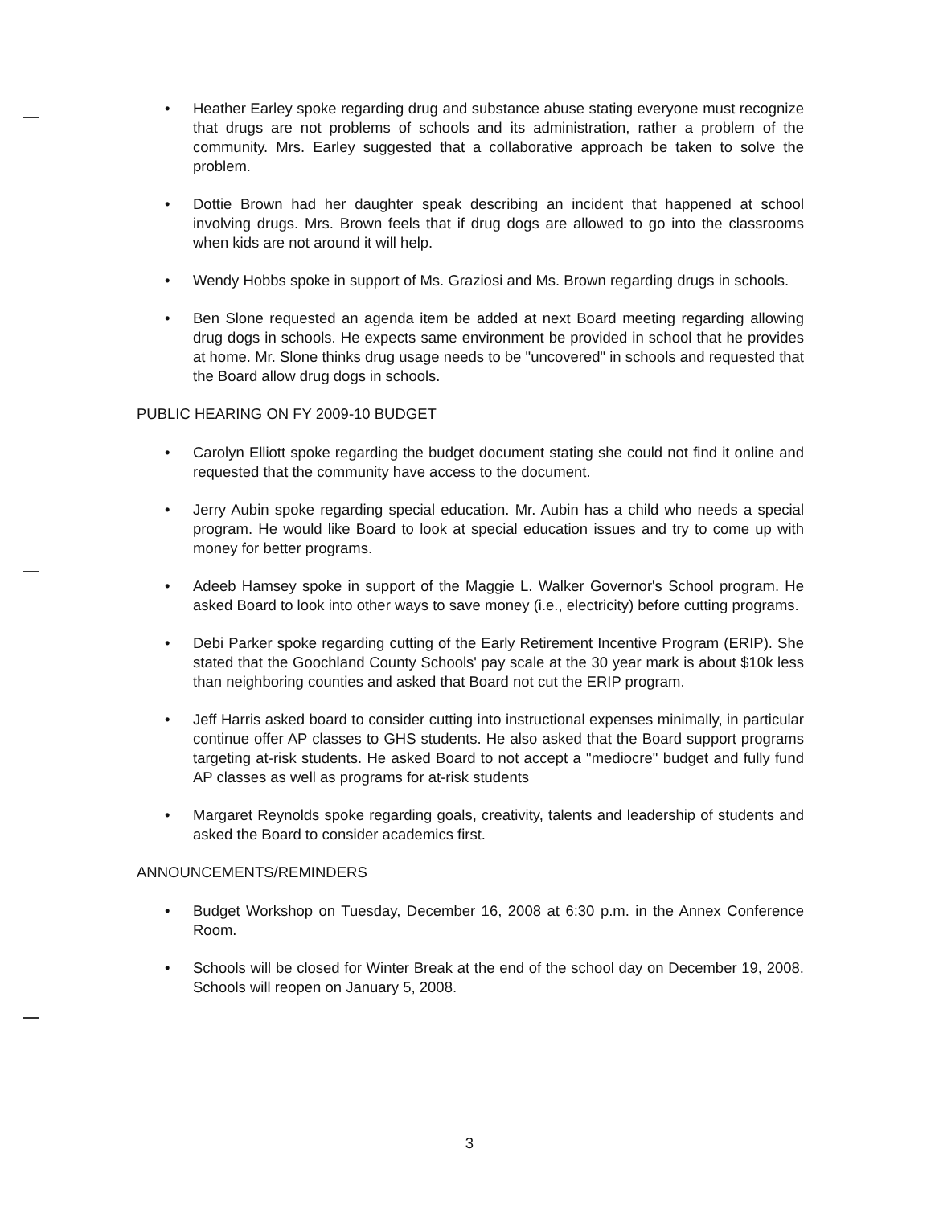• Heather Earley spoke regarding drug and substance abuse stating everyone must recognize that drugs are not problems of schools and its administration, rather a problem of the community. Mrs. Earley suggested that a collaborative approach be taken to solve the problem.
• Dottie Brown had her daughter speak describing an incident that happened at school involving drugs. Mrs. Brown feels that if drug dogs are allowed to go into the classrooms when kids are not around it will help.
• Wendy Hobbs spoke in support of Ms. Graziosi and Ms. Brown regarding drugs in schools.
• Ben Slone requested an agenda item be added at next Board meeting regarding allowing drug dogs in schools. He expects same environment be provided in school that he provides at home. Mr. Slone thinks drug usage needs to be "uncovered" in schools and requested that the Board allow drug dogs in schools.
PUBLIC HEARING ON FY 2009-10 BUDGET
• Carolyn Elliott spoke regarding the budget document stating she could not find it online and requested that the community have access to the document.
• Jerry Aubin spoke regarding special education. Mr. Aubin has a child who needs a special program. He would like Board to look at special education issues and try to come up with money for better programs.
• Adeeb Hamsey spoke in support of the Maggie L. Walker Governor's School program. He asked Board to look into other ways to save money (i.e., electricity) before cutting programs.
• Debi Parker spoke regarding cutting of the Early Retirement Incentive Program (ERIP). She stated that the Goochland County Schools' pay scale at the 30 year mark is about $10k less than neighboring counties and asked that Board not cut the ERIP program.
• Jeff Harris asked board to consider cutting into instructional expenses minimally, in particular continue offer AP classes to GHS students. He also asked that the Board support programs targeting at-risk students. He asked Board to not accept a "mediocre" budget and fully fund AP classes as well as programs for at-risk students
• Margaret Reynolds spoke regarding goals, creativity, talents and leadership of students and asked the Board to consider academics first.
ANNOUNCEMENTS/REMINDERS
• Budget Workshop on Tuesday, December 16, 2008 at 6:30 p.m. in the Annex Conference Room.
• Schools will be closed for Winter Break at the end of the school day on December 19, 2008. Schools will reopen on January 5, 2008.
3